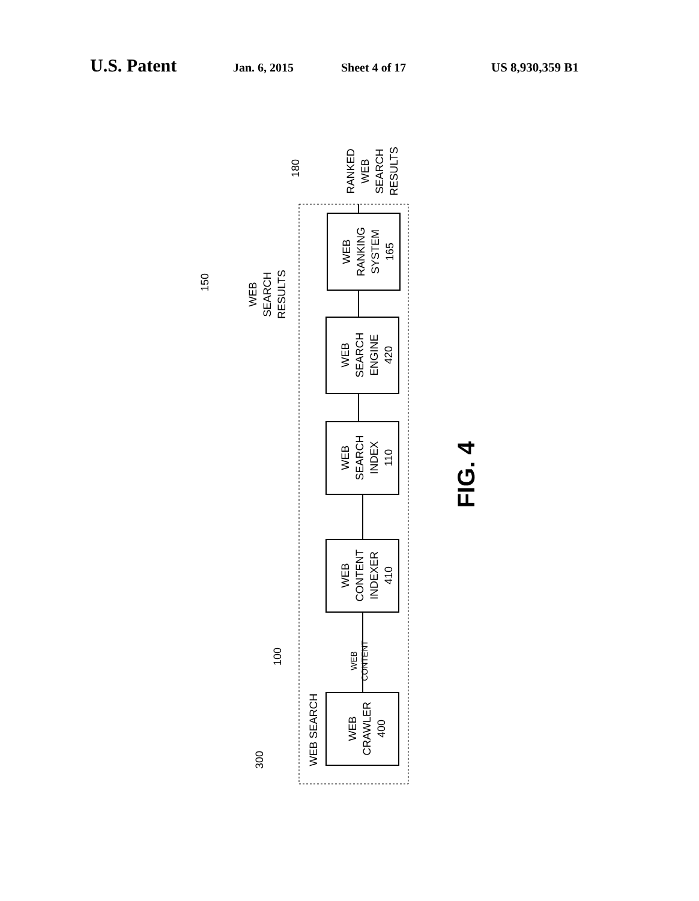U.S. Patent Jan. 6, 2015 Sheet 4 of 17 US 8,930,359 B1
WEB
RANKING
SYSTEM
165
WEB
SEARCH
ENGINE
420
WEB
SEARCH
INDEX
110
WEB
CONTENT
INDEXER
410
WEB
CRAWLER
400
RANKED
WEB
SEARCH
RESULTS
WEB
SEARCH
RESULTS
WEB
CONTENT
WEB SEARCH
180
150
100
300
FIG. 4